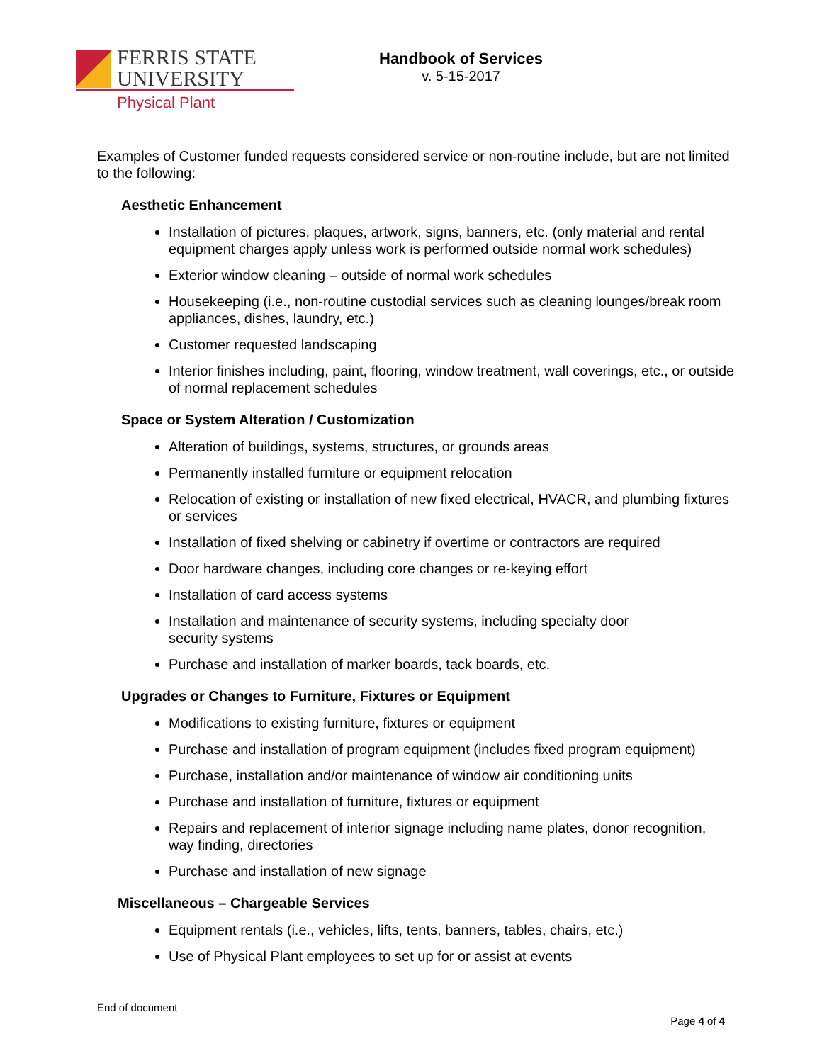FERRIS STATE
UNIVERSITY
Physical Plant
Handbook of Services
v. 5-15-2017
Examples of Customer funded requests considered service or non-routine include, but are not limited to the following:
Aesthetic Enhancement
Installation of pictures, plaques, artwork, signs, banners, etc. (only material and rental equipment charges apply unless work is performed outside normal work schedules)
Exterior window cleaning – outside of normal work schedules
Housekeeping (i.e., non-routine custodial services such as cleaning lounges/break room appliances, dishes, laundry, etc.)
Customer requested landscaping
Interior finishes including, paint, flooring, window treatment, wall coverings, etc., or outside of normal replacement schedules
Space or System Alteration / Customization
Alteration of buildings, systems, structures, or grounds areas
Permanently installed furniture or equipment relocation
Relocation of existing or installation of new fixed electrical, HVACR, and plumbing fixtures or services
Installation of fixed shelving or cabinetry if overtime or contractors are required
Door hardware changes, including core changes or re-keying effort
Installation of card access systems
Installation and maintenance of security systems, including specialty door
security systems
Purchase and installation of marker boards, tack boards, etc.
Upgrades or Changes to Furniture, Fixtures or Equipment
Modifications to existing furniture, fixtures or equipment
Purchase and installation of program equipment (includes fixed program equipment)
Purchase, installation and/or maintenance of window air conditioning units
Purchase and installation of furniture, fixtures or equipment
Repairs and replacement of interior signage including name plates, donor recognition, way finding, directories
Purchase and installation of new signage
Miscellaneous – Chargeable Services
Equipment rentals (i.e., vehicles, lifts, tents, banners, tables, chairs, etc.)
Use of Physical Plant employees to set up for or assist at events
End of document
Page 4 of 4